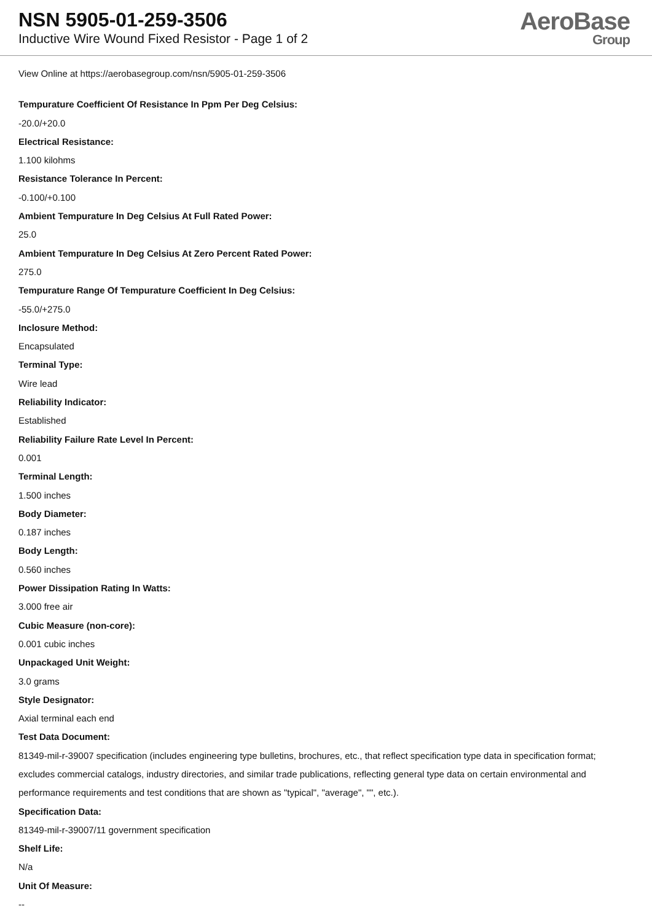NSN 5905-01-259-3506
Inductive Wire Wound Fixed Resistor - Page 1 of 2
AeroBase
Group
View Online at https://aerobasegroup.com/nsn/5905-01-259-3506
Tempurature Coefficient Of Resistance In Ppm Per Deg Celsius:
-20.0/+20.0
Electrical Resistance:
1.100 kilohms
Resistance Tolerance In Percent:
-0.100/+0.100
Ambient Tempurature In Deg Celsius At Full Rated Power:
25.0
Ambient Tempurature In Deg Celsius At Zero Percent Rated Power:
275.0
Tempurature Range Of Tempurature Coefficient In Deg Celsius:
-55.0/+275.0
Inclosure Method:
Encapsulated
Terminal Type:
Wire lead
Reliability Indicator:
Established
Reliability Failure Rate Level In Percent:
0.001
Terminal Length:
1.500 inches
Body Diameter:
0.187 inches
Body Length:
0.560 inches
Power Dissipation Rating In Watts:
3.000 free air
Cubic Measure (non-core):
0.001 cubic inches
Unpackaged Unit Weight:
3.0 grams
Style Designator:
Axial terminal each end
Test Data Document:
81349-mil-r-39007 specification (includes engineering type bulletins, brochures, etc., that reflect specification type data in specification format; excludes commercial catalogs, industry directories, and similar trade publications, reflecting general type data on certain environmental and performance requirements and test conditions that are shown as "typical", "average", "", etc.).
Specification Data:
81349-mil-r-39007/11 government specification
Shelf Life:
N/a
Unit Of Measure:
--